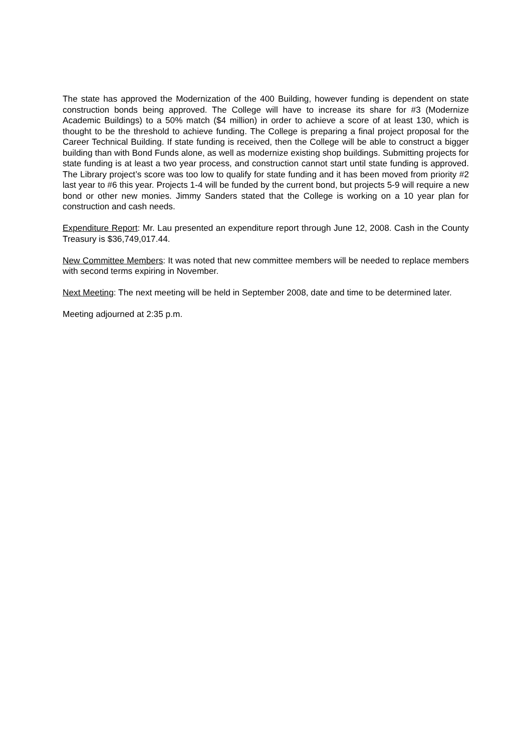The state has approved the Modernization of the 400 Building, however funding is dependent on state construction bonds being approved. The College will have to increase its share for #3 (Modernize Academic Buildings) to a 50% match ($4 million) in order to achieve a score of at least 130, which is thought to be the threshold to achieve funding. The College is preparing a final project proposal for the Career Technical Building. If state funding is received, then the College will be able to construct a bigger building than with Bond Funds alone, as well as modernize existing shop buildings. Submitting projects for state funding is at least a two year process, and construction cannot start until state funding is approved. The Library project’s score was too low to qualify for state funding and it has been moved from priority #2 last year to #6 this year. Projects 1-4 will be funded by the current bond, but projects 5-9 will require a new bond or other new monies. Jimmy Sanders stated that the College is working on a 10 year plan for construction and cash needs.
Expenditure Report: Mr. Lau presented an expenditure report through June 12, 2008. Cash in the County Treasury is $36,749,017.44.
New Committee Members: It was noted that new committee members will be needed to replace members with second terms expiring in November.
Next Meeting: The next meeting will be held in September 2008, date and time to be determined later.
Meeting adjourned at 2:35 p.m.